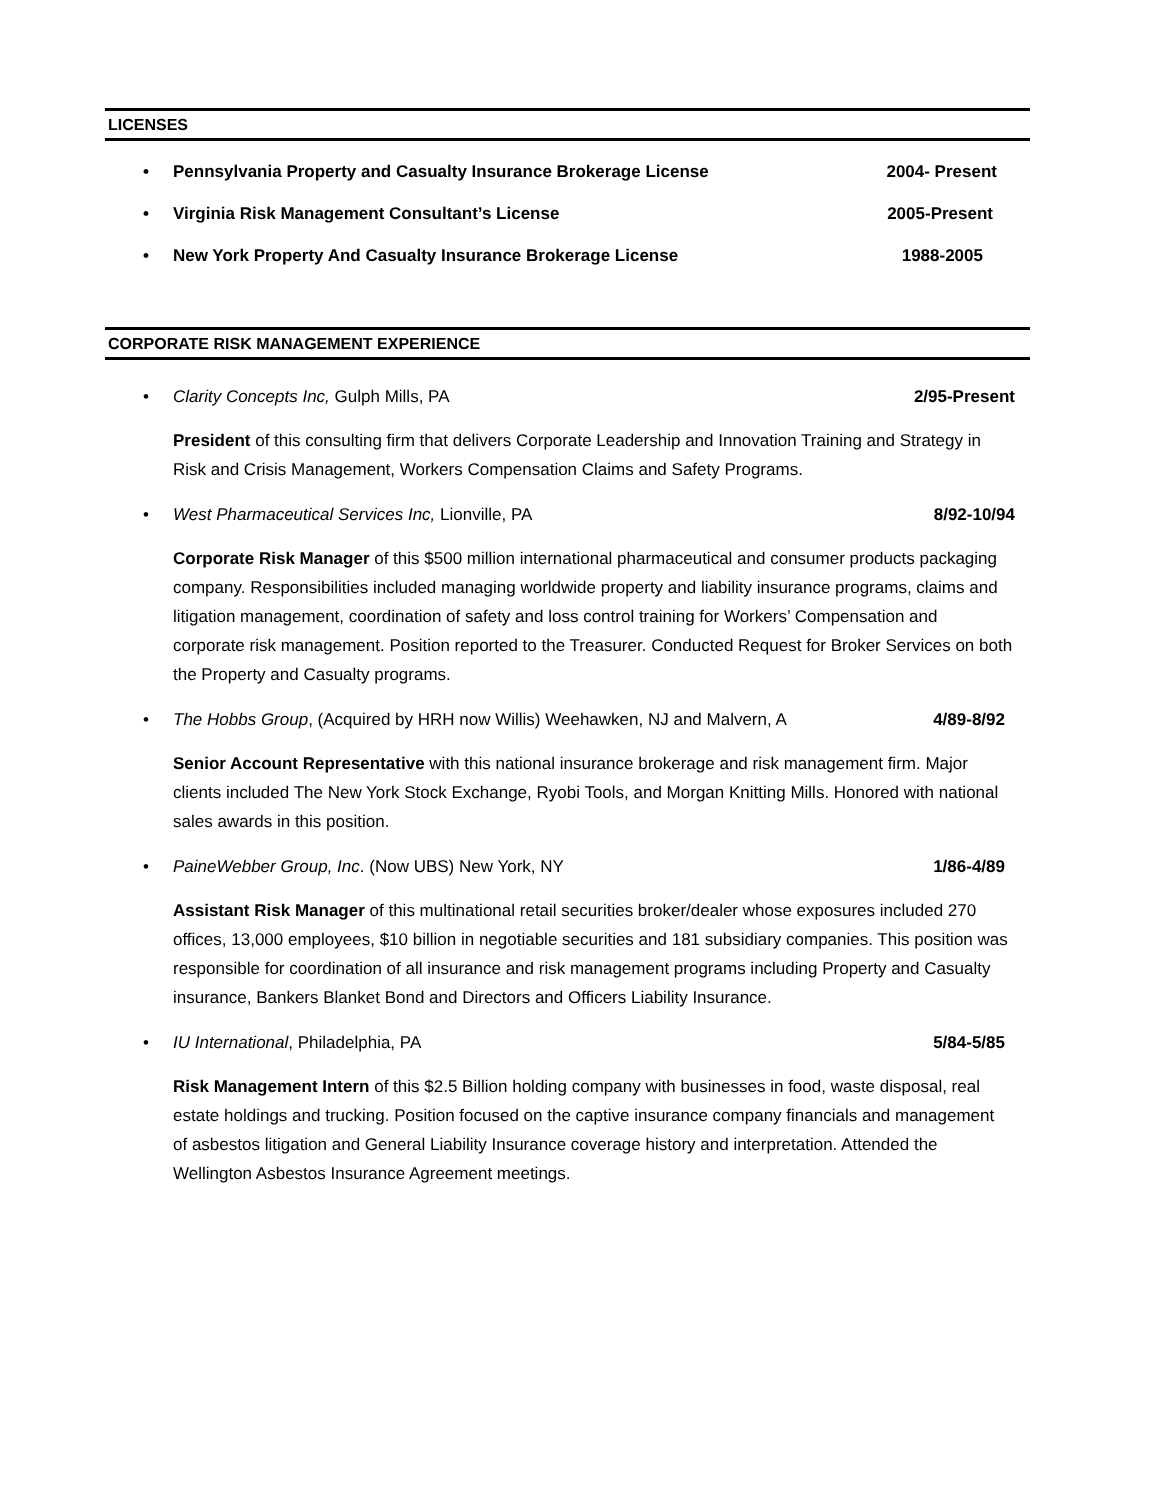LICENSES
• Pennsylvania Property and Casualty Insurance Brokerage License 2004- Present
• Virginia Risk Management Consultant’s License 2005-Present
• New York Property And Casualty Insurance Brokerage License 1988-2005
CORPORATE RISK MANAGEMENT EXPERIENCE
• Clarity Concepts Inc, Gulph Mills, PA 2/95-Present
President of this consulting firm that delivers Corporate Leadership and Innovation Training and Strategy in Risk and Crisis Management, Workers Compensation Claims and Safety Programs.
• West Pharmaceutical Services Inc, Lionville, PA 8/92-10/94
Corporate Risk Manager of this $500 million international pharmaceutical and consumer products packaging company. Responsibilities included managing worldwide property and liability insurance programs, claims and litigation management, coordination of safety and loss control training for Workers’ Compensation and corporate risk management. Position reported to the Treasurer. Conducted Request for Broker Services on both the Property and Casualty programs.
• The Hobbs Group, (Acquired by HRH now Willis) Weehawken, NJ and Malvern, A 4/89-8/92
Senior Account Representative with this national insurance brokerage and risk management firm. Major clients included The New York Stock Exchange, Ryobi Tools, and Morgan Knitting Mills. Honored with national sales awards in this position.
• PaineWebber Group, Inc. (Now UBS) New York, NY 1/86-4/89
Assistant Risk Manager of this multinational retail securities broker/dealer whose exposures included 270 offices, 13,000 employees, $10 billion in negotiable securities and 181 subsidiary companies. This position was responsible for coordination of all insurance and risk management programs including Property and Casualty insurance, Bankers Blanket Bond and Directors and Officers Liability Insurance.
• IU International, Philadelphia, PA 5/84-5/85
Risk Management Intern of this $2.5 Billion holding company with businesses in food, waste disposal, real estate holdings and trucking. Position focused on the captive insurance company financials and management of asbestos litigation and General Liability Insurance coverage history and interpretation. Attended the Wellington Asbestos Insurance Agreement meetings.